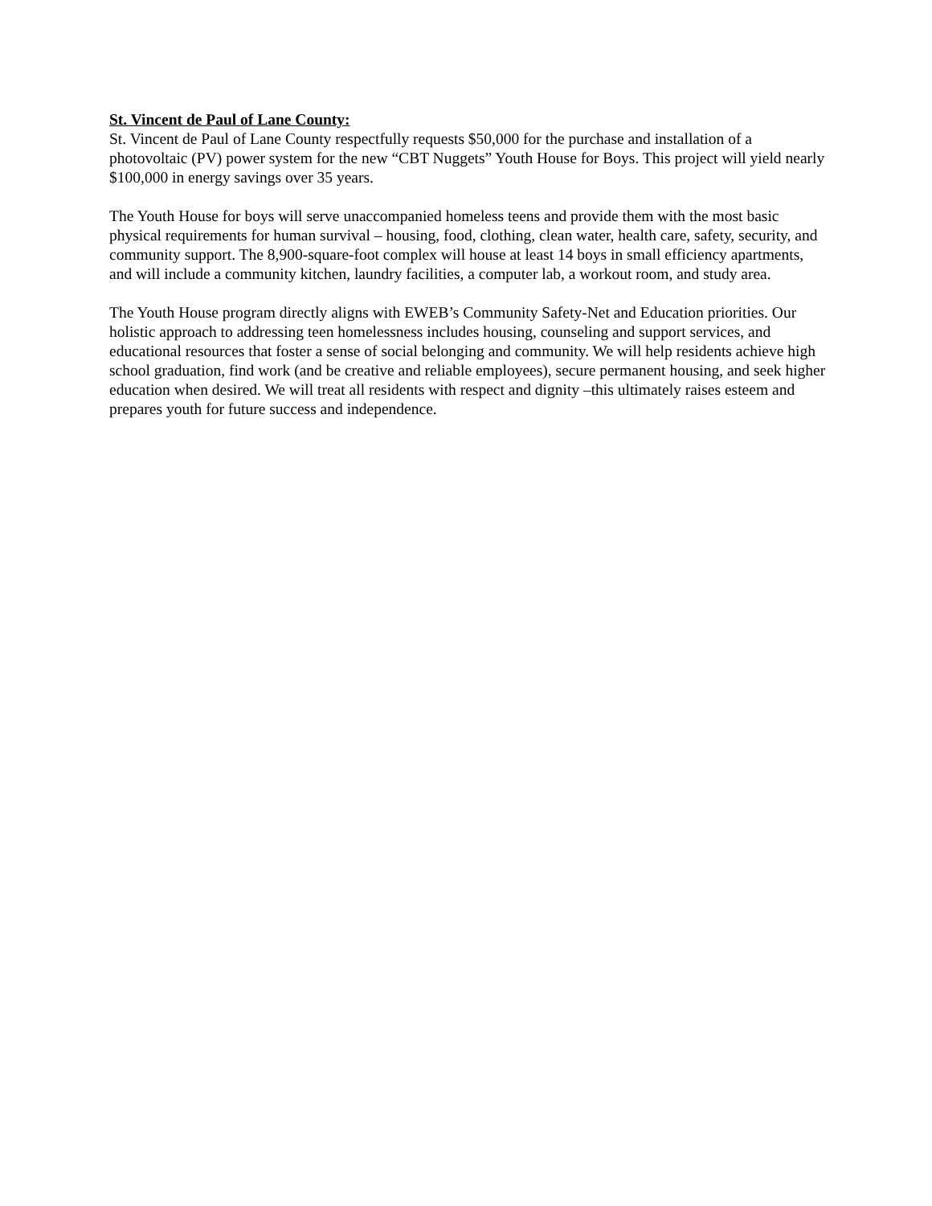St. Vincent de Paul of Lane County:
St. Vincent de Paul of Lane County respectfully requests $50,000 for the purchase and installation of a photovoltaic (PV) power system for the new “CBT Nuggets” Youth House for Boys. This project will yield nearly $100,000 in energy savings over 35 years.
The Youth House for boys will serve unaccompanied homeless teens and provide them with the most basic physical requirements for human survival – housing, food, clothing, clean water, health care, safety, security, and community support. The 8,900-square-foot complex will house at least 14 boys in small efficiency apartments, and will include a community kitchen, laundry facilities, a computer lab, a workout room, and study area.
The Youth House program directly aligns with EWEB’s Community Safety-Net and Education priorities. Our holistic approach to addressing teen homelessness includes housing, counseling and support services, and educational resources that foster a sense of social belonging and community. We will help residents achieve high school graduation, find work (and be creative and reliable employees), secure permanent housing, and seek higher education when desired. We will treat all residents with respect and dignity –this ultimately raises esteem and prepares youth for future success and independence.